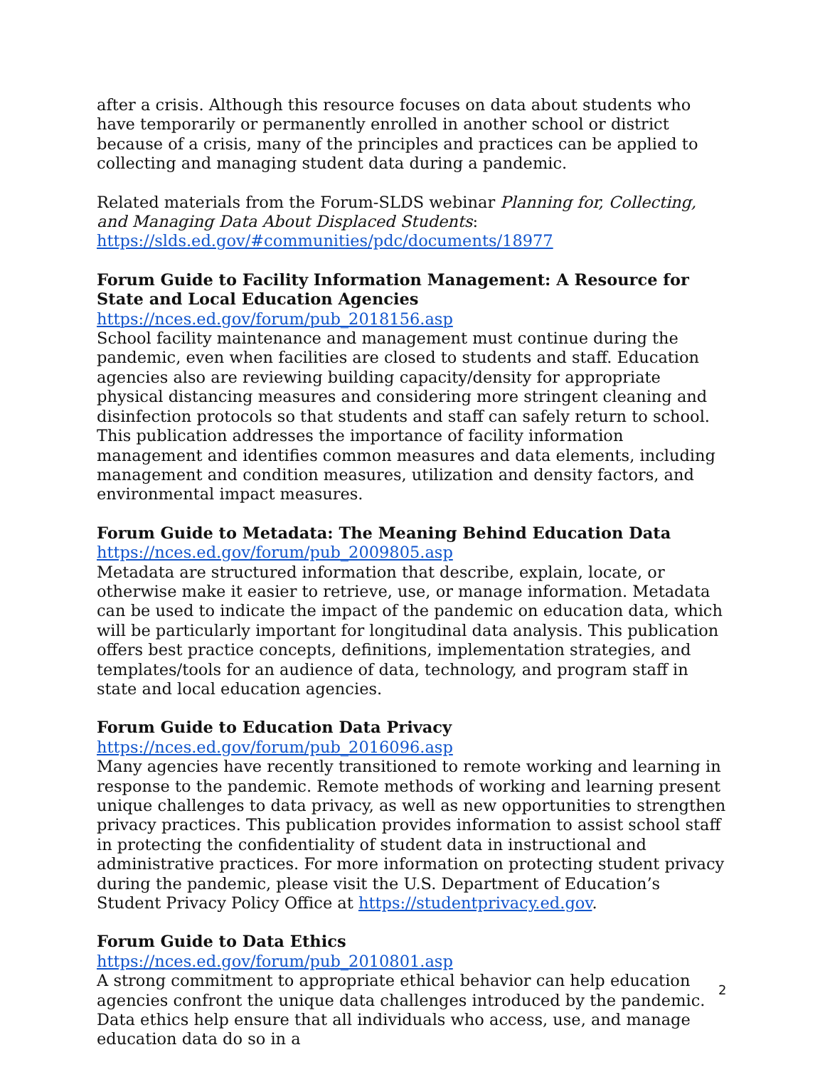after a crisis. Although this resource focuses on data about students who have temporarily or permanently enrolled in another school or district because of a crisis, many of the principles and practices can be applied to collecting and managing student data during a pandemic.
Related materials from the Forum-SLDS webinar Planning for, Collecting, and Managing Data About Displaced Students:
https://slds.ed.gov/#communities/pdc/documents/18977
Forum Guide to Facility Information Management: A Resource for State and Local Education Agencies
https://nces.ed.gov/forum/pub_2018156.asp
School facility maintenance and management must continue during the pandemic, even when facilities are closed to students and staff. Education agencies also are reviewing building capacity/density for appropriate physical distancing measures and considering more stringent cleaning and disinfection protocols so that students and staff can safely return to school. This publication addresses the importance of facility information management and identifies common measures and data elements, including management and condition measures, utilization and density factors, and environmental impact measures.
Forum Guide to Metadata: The Meaning Behind Education Data
https://nces.ed.gov/forum/pub_2009805.asp
Metadata are structured information that describe, explain, locate, or otherwise make it easier to retrieve, use, or manage information. Metadata can be used to indicate the impact of the pandemic on education data, which will be particularly important for longitudinal data analysis. This publication offers best practice concepts, definitions, implementation strategies, and templates/tools for an audience of data, technology, and program staff in state and local education agencies.
Forum Guide to Education Data Privacy
https://nces.ed.gov/forum/pub_2016096.asp
Many agencies have recently transitioned to remote working and learning in response to the pandemic. Remote methods of working and learning present unique challenges to data privacy, as well as new opportunities to strengthen privacy practices. This publication provides information to assist school staff in protecting the confidentiality of student data in instructional and administrative practices. For more information on protecting student privacy during the pandemic, please visit the U.S. Department of Education’s Student Privacy Policy Office at https://studentprivacy.ed.gov.
Forum Guide to Data Ethics
https://nces.ed.gov/forum/pub_2010801.asp
A strong commitment to appropriate ethical behavior can help education agencies confront the unique data challenges introduced by the pandemic. Data ethics help ensure that all individuals who access, use, and manage education data do so in a
2